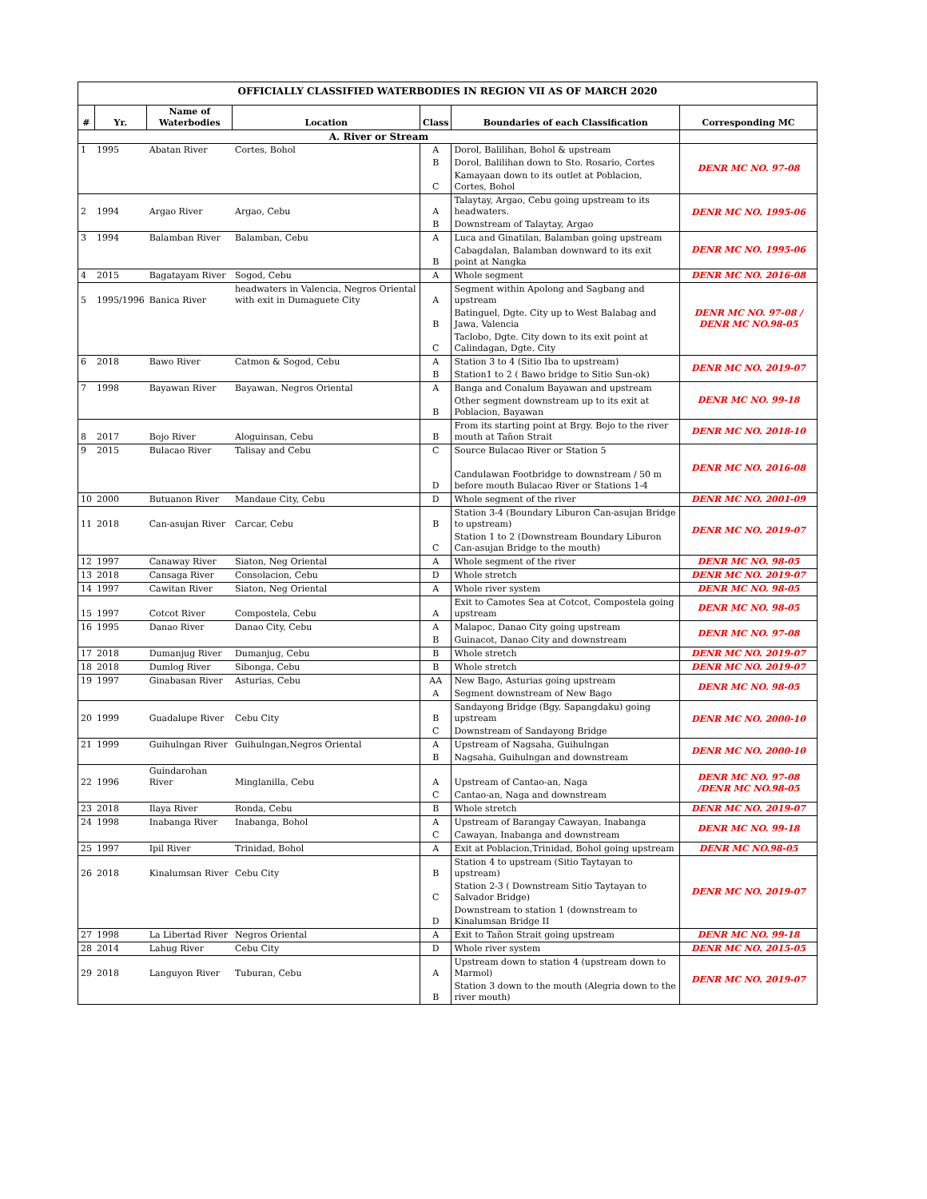| OFFICIALLY CLASSIFIED WATERBODIES IN REGION VII AS OF MARCH 2020 | | | | | | |
| # | Yr. | Name of Waterbodies | Location | Class | Boundaries of each Classification | Corresponding MC |
| A. River or Stream | | | | | | |
| 1 | 1995 | Abatan River | Cortes, Bohol | A | Dorol, Balilihan, Bohol & upstream | DENR MC NO. 97-08 |
| | | | | B | Dorol, Balilihan down to Sto. Rosario, Cortes | |
| | | | | C | Kamayaan down to its outlet at Poblacion, Cortes, Bohol | |
| 2 | 1994 | Argao River | Argao, Cebu | A | Talaytay, Argao, Cebu going upstream to its headwaters. | DENR MC NO. 1995-06 |
| | | | | B | Downstream of Talaytay, Argao | |
| 3 | 1994 | Balamban River | Balamban, Cebu | A | Luca and Ginatilan, Balamban going upstream | DENR MC NO. 1995-06 |
| | | | | B | Cabagdalan, Balamban downward to its exit point at Nangka | |
| 4 | 2015 | Bagatayam River | Sogod, Cebu | A | Whole segment | DENR MC NO. 2016-08 |
| 5 | 1995/1996 | Banica River | headwaters in Valencia, Negros Oriental with exit in Dumaguete City | A | Segment within Apolong and Sagbang and upstream | DENR MC NO. 97-08 / DENR MC NO.98-05 |
| | | | | B | Batinguel, Dgte. City up to West Balabag and Jawa, Valencia | |
| | | | | C | Taclobo, Dgte. City down to its exit point at Calindagan, Dgte. City | |
| 6 | 2018 | Bawo River | Catmon & Sogod, Cebu | A | Station 3 to 4 (Sitio Iba to upstream) | DENR MC NO. 2019-07 |
| | | | | B | Station1 to 2 ( Bawo bridge to Sitio Sun-ok) | |
| 7 | 1998 | Bayawan River | Bayawan, Negros Oriental | A | Banga and Conalum Bayawan and upstream | DENR MC NO. 99-18 |
| | | | | B | Other segment downstream up to its exit at Poblacion, Bayawan | |
| 8 | 2017 | Bojo River | Aloguinsan, Cebu | B | From its starting point at Brgy. Bojo to the river mouth at Tañon Strait | DENR MC NO. 2018-10 |
| 9 | 2015 | Bulacao River | Talisay and Cebu | C | Source Bulacao River or Station 5 | DENR MC NO. 2016-08 |
| | | | | D | Candulawan Footbridge to downstream / 50 m before mouth Bulacao River or Stations 1-4 | |
| 10 | 2000 | Butuanon River | Mandaue City, Cebu | D | Whole segment of the river | DENR MC NO. 2001-09 |
| 11 | 2018 | Can-asujan River | Carcar, Cebu | B | Station 3-4 (Boundary Liburon Can-asujan Bridge to upstream) | DENR MC NO. 2019-07 |
| | | | | C | Station 1 to 2 (Downstream Boundary Liburon Can-asujan Bridge to the mouth) | |
| 12 | 1997 | Canaway River | Siaton, Neg Oriental | A | Whole segment of the river | DENR MC NO. 98-05 |
| 13 | 2018 | Cansaga River | Consolacion, Cebu | D | Whole stretch | DENR MC NO. 2019-07 |
| 14 | 1997 | Cawitan River | Siaton, Neg Oriental | A | Whole river system | DENR MC NO. 98-05 |
| 15 | 1997 | Cotcot River | Compostela, Cebu | A | Exit to Camotes Sea at Cotcot, Compostela going upstream | DENR MC NO. 98-05 |
| 16 | 1995 | Danao River | Danao City, Cebu | A | Malapoc, Danao City going upstream | DENR MC NO. 97-08 |
| | | | | B | Guinacot, Danao City and downstream | |
| 17 | 2018 | Dumanjug River | Dumanjug, Cebu | B | Whole stretch | DENR MC NO. 2019-07 |
| 18 | 2018 | Dumlog River | Sibonga, Cebu | B | Whole stretch | DENR MC NO. 2019-07 |
| 19 | 1997 | Ginabasan River | Asturias, Cebu | AA | New Bago, Asturias going upstream | DENR MC NO. 98-05 |
| | | | | A | Segment downstream of New Bago | |
| 20 | 1999 | Guadalupe River | Cebu City | B | Sandayong Bridge (Bgy. Sapangdaku) going upstream | DENR MC NO. 2000-10 |
| | | | | C | Downstream of Sandayong Bridge | |
| 21 | 1999 | Guihulngan River | Guihulngan,Negros Oriental | A | Upstream of Nagsaha, Guihulngan | DENR MC NO. 2000-10 |
| | | | | B | Nagsaha, Guihulngan and downstream | |
| 22 | 1996 | Guindarohan River | Minglanilla, Cebu | A | Upstream of Cantao-an, Naga | DENR MC NO. 97-08 /DENR MC NO.98-05 |
| | | | | C | Cantao-an, Naga and downstream | |
| 23 | 2018 | Ilaya River | Ronda, Cebu | B | Whole stretch | DENR MC NO. 2019-07 |
| 24 | 1998 | Inabanga River | Inabanga, Bohol | A | Upstream of Barangay Cawayan, Inabanga | DENR MC NO. 99-18 |
| | | | | C | Cawayan, Inabanga and downstream | |
| 25 | 1997 | Ipil River | Trinidad, Bohol | A | Exit at Poblacion,Trinidad, Bohol going upstream | DENR MC NO.98-05 |
| 26 | 2018 | Kinalumsan River | Cebu City | B | Station 4 to upstream (Sitio Taytayan to upstream) | DENR MC NO. 2019-07 |
| | | | | C | Station 2-3 ( Downstream Sitio Taytayan to Salvador Bridge) | |
| | | | | D | Downstream to station 1 (downstream to Kinalumsan Bridge II | |
| 27 | 1998 | La Libertad River | Negros Oriental | A | Exit to Tañon Strait going upstream | DENR MC NO. 99-18 |
| 28 | 2014 | Lahug River | Cebu City | D | Whole river system | DENR MC NO. 2015-05 |
| 29 | 2018 | Languyon River | Tuburan, Cebu | A | Upstream down to station 4 (upstream down to Marmol) | DENR MC NO. 2019-07 |
| | | | | B | Station 3 down to the mouth (Alegria down to the river mouth) | |